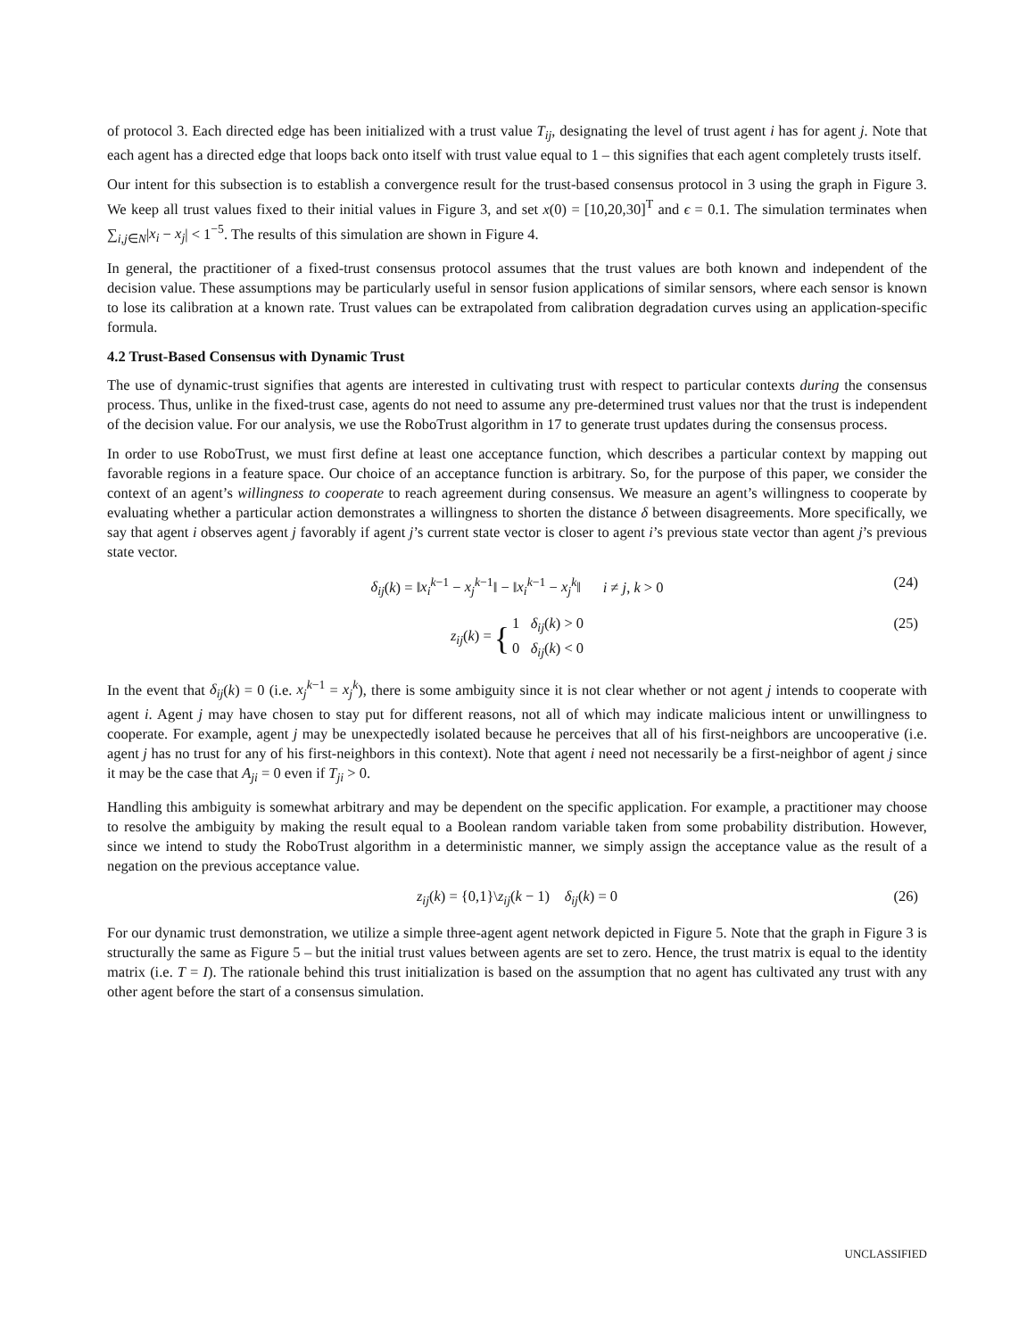of protocol 3. Each directed edge has been initialized with a trust value T<sub>ij</sub>, designating the level of trust agent i has for agent j. Note that each agent has a directed edge that loops back onto itself with trust value equal to 1 – this signifies that each agent completely trusts itself.
Our intent for this subsection is to establish a convergence result for the trust-based consensus protocol in 3 using the graph in Figure 3. We keep all trust values fixed to their initial values in Figure 3, and set x(0) = [10,20,30]<sup>T</sup> and ϵ = 0.1. The simulation terminates when ∑<sub>i,j∈N</sub>|x<sub>i</sub> − x<sub>j</sub>| < 1<sup>−5</sup>. The results of this simulation are shown in Figure 4.
In general, the practitioner of a fixed-trust consensus protocol assumes that the trust values are both known and independent of the decision value. These assumptions may be particularly useful in sensor fusion applications of similar sensors, where each sensor is known to lose its calibration at a known rate. Trust values can be extrapolated from calibration degradation curves using an application-specific formula.
4.2 Trust-Based Consensus with Dynamic Trust
The use of dynamic-trust signifies that agents are interested in cultivating trust with respect to particular contexts during the consensus process. Thus, unlike in the fixed-trust case, agents do not need to assume any pre-determined trust values nor that the trust is independent of the decision value. For our analysis, we use the RoboTrust algorithm in 17 to generate trust updates during the consensus process.
In order to use RoboTrust, we must first define at least one acceptance function, which describes a particular context by mapping out favorable regions in a feature space. Our choice of an acceptance function is arbitrary. So, for the purpose of this paper, we consider the context of an agent’s willingness to cooperate to reach agreement during consensus. We measure an agent’s willingness to cooperate by evaluating whether a particular action demonstrates a willingness to shorten the distance δ between disagreements. More specifically, we say that agent i observes agent j favorably if agent j’s current state vector is closer to agent i’s previous state vector than agent j’s previous state vector.
δ<sub>ij</sub>(k) = ‖x<sub>i</sub><sup>k</sup><sup>−1</sup> − x<sub>j</sub><sup>k</sup><sup>−1</sup>‖ − ‖x<sub>i</sub><sup>k</sup><sup>−1</sup> − x<sub>j</sub><sup>k</sup>‖ i ≠ j, k > 0 (24)
z<sub>ij</sub>(k) = { 1 δ<sub>ij</sub>(k) > 0
0 δ<sub>ij</sub>(k) < 0
(25)
In the event that δ<sub>ij</sub>(k) = 0 (i.e. x<sub>j</sub><sup>k</sup><sup>−1</sup> = x<sub>j</sub><sup>k</sup>), there is some ambiguity since it is not clear whether or not agent j intends to cooperate with agent i. Agent j may have chosen to stay put for different reasons, not all of which may indicate malicious intent or unwillingness to cooperate. For example, agent j may be unexpectedly isolated because he perceives that all of his first-neighbors are uncooperative (i.e. agent j has no trust for any of his first-neighbors in this context). Note that agent i need not necessarily be a first-neighbor of agent j since it may be the case that A<sub>ji</sub> = 0 even if T<sub>ji</sub> > 0.
Handling this ambiguity is somewhat arbitrary and may be dependent on the specific application. For example, a practitioner may choose to resolve the ambiguity by making the result equal to a Boolean random variable taken from some probability distribution. However, since we intend to study the RoboTrust algorithm in a deterministic manner, we simply assign the acceptance value as the result of a negation on the previous acceptance value.
z<sub>ij</sub>(k) = {0,1}\z<sub>ij</sub>(k − 1) δ<sub>ij</sub>(k) = 0 (26)
For our dynamic trust demonstration, we utilize a simple three-agent agent network depicted in Figure 5. Note that the graph in Figure 3 is structurally the same as Figure 5 – but the initial trust values between agents are set to zero. Hence, the trust matrix is equal to the identity matrix (i.e. T = I). The rationale behind this trust initialization is based on the assumption that no agent has cultivated any trust with any other agent before the start of a consensus simulation.
UNCLASSIFIED